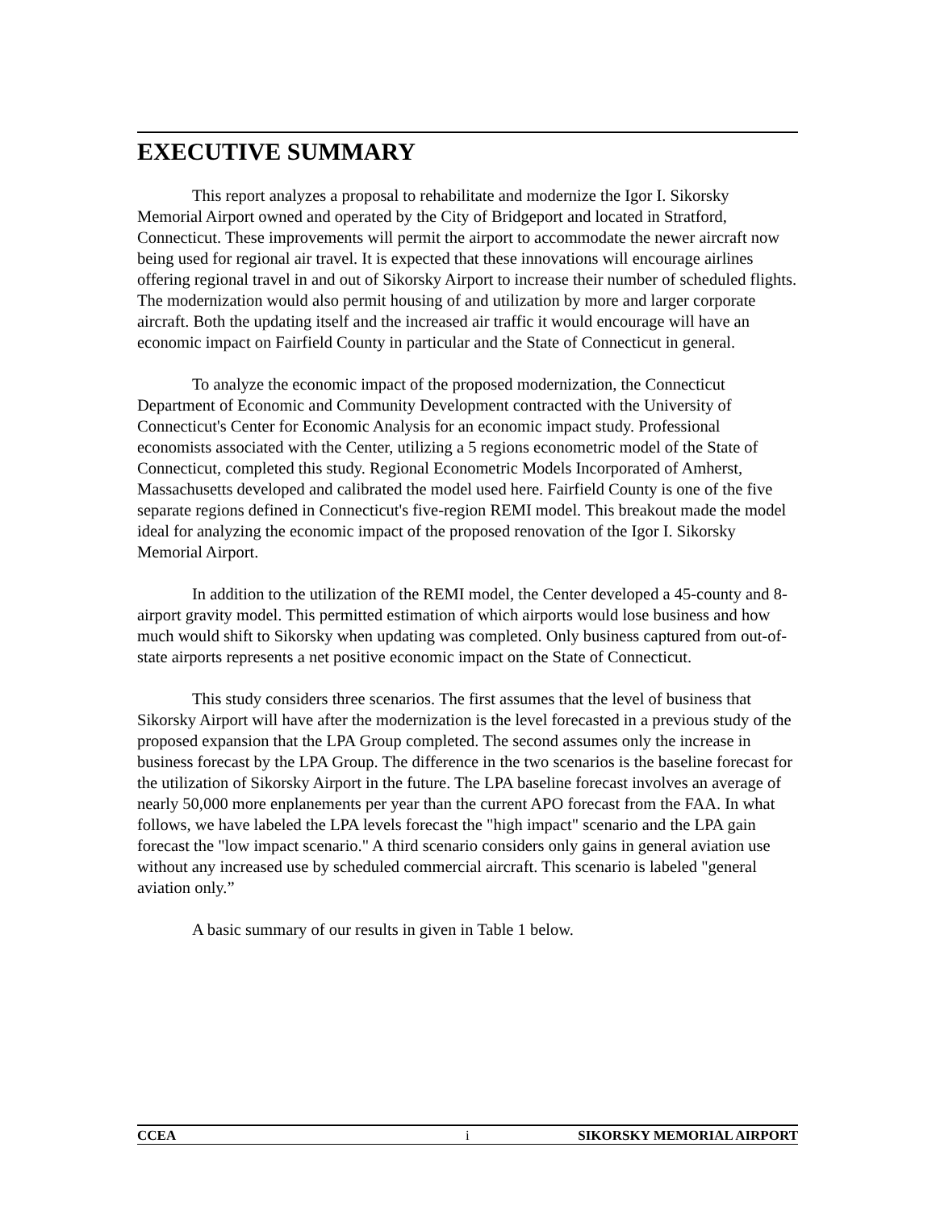EXECUTIVE SUMMARY
This report analyzes a proposal to rehabilitate and modernize the Igor I. Sikorsky Memorial Airport owned and operated by the City of Bridgeport and located in Stratford, Connecticut. These improvements will permit the airport to accommodate the newer aircraft now being used for regional air travel. It is expected that these innovations will encourage airlines offering regional travel in and out of Sikorsky Airport to increase their number of scheduled flights. The modernization would also permit housing of and utilization by more and larger corporate aircraft. Both the updating itself and the increased air traffic it would encourage will have an economic impact on Fairfield County in particular and the State of Connecticut in general.
To analyze the economic impact of the proposed modernization, the Connecticut Department of Economic and Community Development contracted with the University of Connecticut's Center for Economic Analysis for an economic impact study. Professional economists associated with the Center, utilizing a 5 regions econometric model of the State of Connecticut, completed this study. Regional Econometric Models Incorporated of Amherst, Massachusetts developed and calibrated the model used here. Fairfield County is one of the five separate regions defined in Connecticut's five-region REMI model. This breakout made the model ideal for analyzing the economic impact of the proposed renovation of the Igor I. Sikorsky Memorial Airport.
In addition to the utilization of the REMI model, the Center developed a 45-county and 8-airport gravity model. This permitted estimation of which airports would lose business and how much would shift to Sikorsky when updating was completed. Only business captured from out-of-state airports represents a net positive economic impact on the State of Connecticut.
This study considers three scenarios. The first assumes that the level of business that Sikorsky Airport will have after the modernization is the level forecasted in a previous study of the proposed expansion that the LPA Group completed. The second assumes only the increase in business forecast by the LPA Group. The difference in the two scenarios is the baseline forecast for the utilization of Sikorsky Airport in the future. The LPA baseline forecast involves an average of nearly 50,000 more enplanements per year than the current APO forecast from the FAA. In what follows, we have labeled the LPA levels forecast the "high impact" scenario and the LPA gain forecast the "low impact scenario." A third scenario considers only gains in general aviation use without any increased use by scheduled commercial aircraft. This scenario is labeled "general aviation only.”
A basic summary of our results in given in Table 1 below.
CCEA i SIKORSKY MEMORIAL AIRPORT